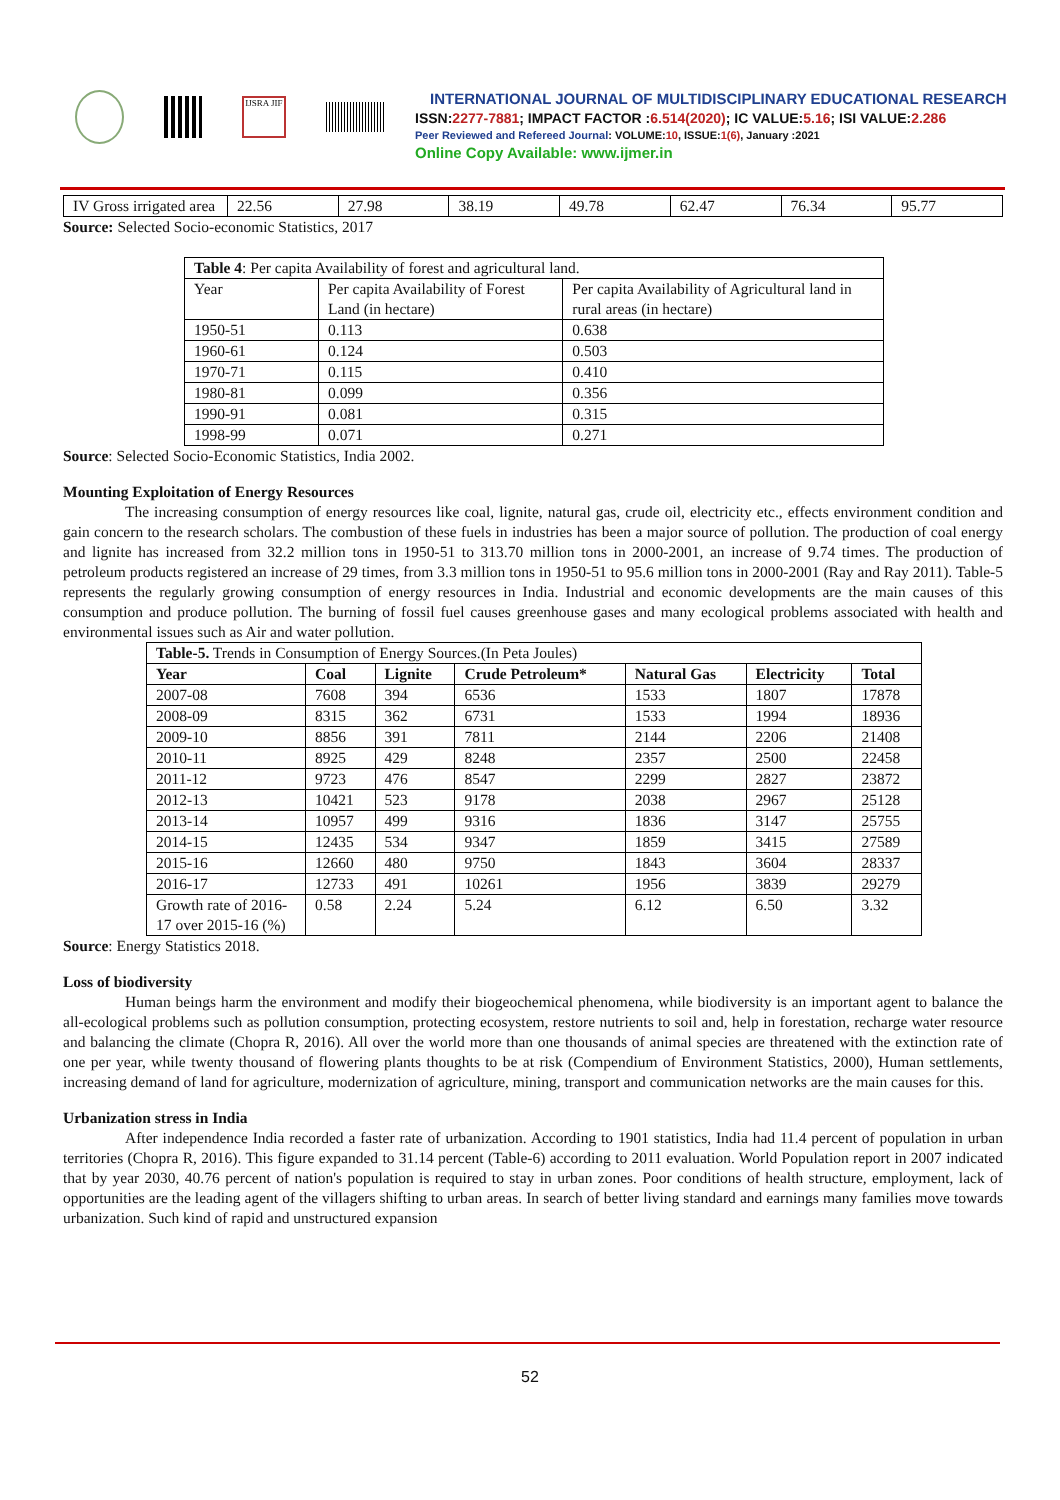IJSRA JIF
INTERNATIONAL JOURNAL OF MULTIDISCIPLINARY EDUCATIONAL RESEARCH
ISSN:2277-7881; IMPACT FACTOR :6.514(2020); IC VALUE:5.16; ISI VALUE:2.286
Peer Reviewed and Refereed Journal: VOLUME:10, ISSUE:1(6), January :2021
Online Copy Available: www.ijmer.in
| IV Gross irrigated area | 22.56 | 27.98 | 38.19 | 49.78 | 62.47 | 76.34 | 95.77 |
Source: Selected Socio-economic Statistics, 2017
| Table 4 : Per capita Availability of forest and agricultural land. | | |
| Year | Per capita Availability of Forest Land (in hectare) | Per capita Availability of Agricultural land in rural areas (in hectare) |
| 1950-51 | 0.113 | 0.638 |
| 1960-61 | 0.124 | 0.503 |
| 1970-71 | 0.115 | 0.410 |
| 1980-81 | 0.099 | 0.356 |
| 1990-91 | 0.081 | 0.315 |
| 1998-99 | 0.071 | 0.271 |
Source: Selected Socio-Economic Statistics, India 2002.
Mounting Exploitation of Energy Resources
The increasing consumption of energy resources like coal, lignite, natural gas, crude oil, electricity etc., effects environment condition and gain concern to the research scholars. The combustion of these fuels in industries has been a major source of pollution. The production of coal energy and lignite has increased from 32.2 million tons in 1950-51 to 313.70 million tons in 2000-2001, an increase of 9.74 times. The production of petroleum products registered an increase of 29 times, from 3.3 million tons in 1950-51 to 95.6 million tons in 2000-2001 (Ray and Ray 2011). Table-5 represents the regularly growing consumption of energy resources in India. Industrial and economic developments are the main causes of this consumption and produce pollution. The burning of fossil fuel causes greenhouse gases and many ecological problems associated with health and environmental issues such as Air and water pollution.
| Table-5. Trends in Consumption of Energy Sources.(In Peta Joules) | | | | | | |
| Year | Coal | Lignite | Crude Petroleum* | Natural Gas | Electricity | Total |
| 2007-08 | 7608 | 394 | 6536 | 1533 | 1807 | 17878 |
| 2008-09 | 8315 | 362 | 6731 | 1533 | 1994 | 18936 |
| 2009-10 | 8856 | 391 | 7811 | 2144 | 2206 | 21408 |
| 2010-11 | 8925 | 429 | 8248 | 2357 | 2500 | 22458 |
| 2011-12 | 9723 | 476 | 8547 | 2299 | 2827 | 23872 |
| 2012-13 | 10421 | 523 | 9178 | 2038 | 2967 | 25128 |
| 2013-14 | 10957 | 499 | 9316 | 1836 | 3147 | 25755 |
| 2014-15 | 12435 | 534 | 9347 | 1859 | 3415 | 27589 |
| 2015-16 | 12660 | 480 | 9750 | 1843 | 3604 | 28337 |
| 2016-17 | 12733 | 491 | 10261 | 1956 | 3839 | 29279 |
| Growth rate of 2016-17 over 2015-16 (%) | 0.58 | 2.24 | 5.24 | 6.12 | 6.50 | 3.32 |
Source: Energy Statistics 2018.
Loss of biodiversity
Human beings harm the environment and modify their biogeochemical phenomena, while biodiversity is an important agent to balance the all-ecological problems such as pollution consumption, protecting ecosystem, restore nutrients to soil and, help in forestation, recharge water resource and balancing the climate (Chopra R, 2016). All over the world more than one thousands of animal species are threatened with the extinction rate of one per year, while twenty thousand of flowering plants thoughts to be at risk (Compendium of Environment Statistics, 2000), Human settlements, increasing demand of land for agriculture, modernization of agriculture, mining, transport and communication networks are the main causes for this.
Urbanization stress in India
After independence India recorded a faster rate of urbanization. According to 1901 statistics, India had 11.4 percent of population in urban territories (Chopra R, 2016). This figure expanded to 31.14 percent (Table-6) according to 2011 evaluation. World Population report in 2007 indicated that by year 2030, 40.76 percent of nation's population is required to stay in urban zones. Poor conditions of health structure, employment, lack of opportunities are the leading agent of the villagers shifting to urban areas. In search of better living standard and earnings many families move towards urbanization. Such kind of rapid and unstructured expansion
52